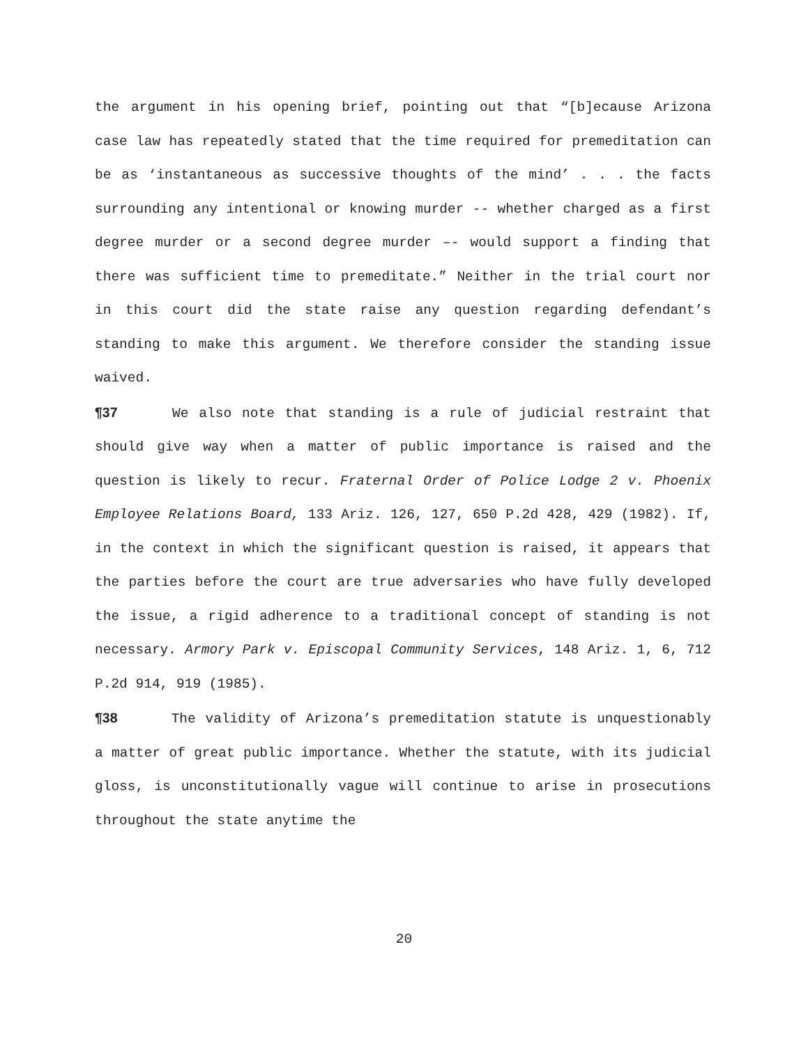the argument in his opening brief, pointing out that “[b]ecause Arizona case law has repeatedly stated that the time required for premeditation can be as ‘instantaneous as successive thoughts of the mind’ . . . the facts surrounding any intentional or knowing murder -- whether charged as a first degree murder or a second degree murder –- would support a finding that there was sufficient time to premeditate.” Neither in the trial court nor in this court did the state raise any question regarding defendant’s standing to make this argument. We therefore consider the standing issue waived.
¶37 We also note that standing is a rule of judicial restraint that should give way when a matter of public importance is raised and the question is likely to recur. Fraternal Order of Police Lodge 2 v. Phoenix Employee Relations Board, 133 Ariz. 126, 127, 650 P.2d 428, 429 (1982). If, in the context in which the significant question is raised, it appears that the parties before the court are true adversaries who have fully developed the issue, a rigid adherence to a traditional concept of standing is not necessary. Armory Park v. Episcopal Community Services, 148 Ariz. 1, 6, 712 P.2d 914, 919 (1985).
¶38 The validity of Arizona’s premeditation statute is unquestionably a matter of great public importance. Whether the statute, with its judicial gloss, is unconstitutionally vague will continue to arise in prosecutions throughout the state anytime the
20